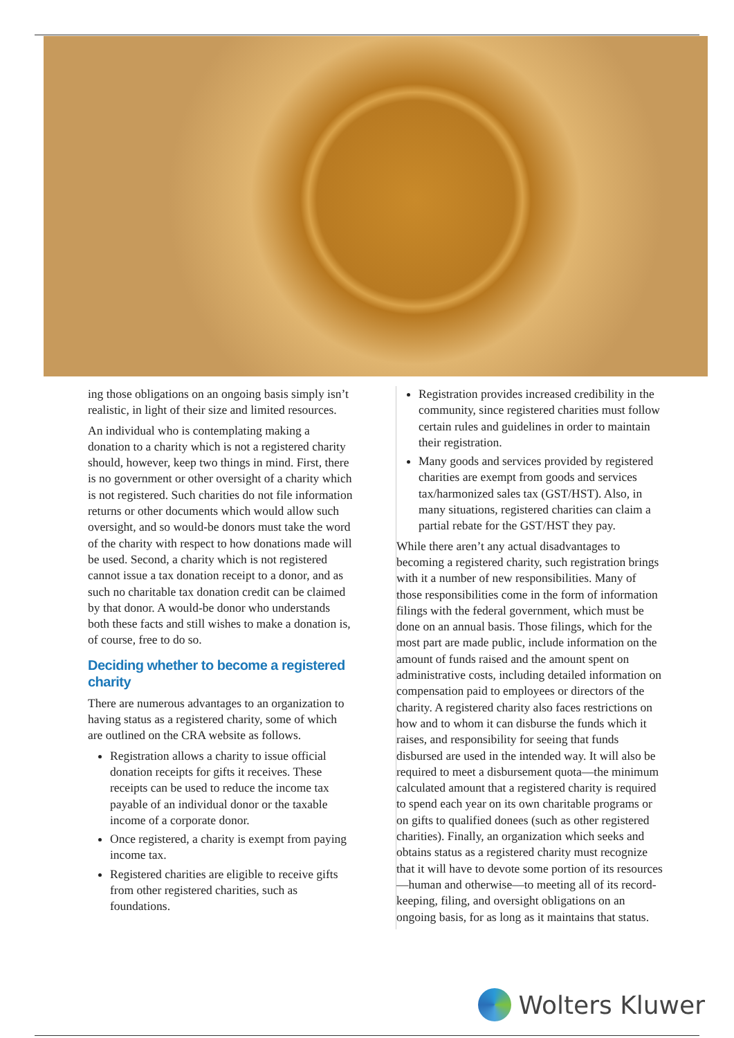ing those obligations on an ongoing basis simply isn’t realistic, in light of their size and limited resources.
An individual who is contemplating making a donation to a charity which is not a registered charity should, however, keep two things in mind. First, there is no government or other oversight of a charity which is not registered. Such charities do not file information returns or other documents which would allow such oversight, and so would-be donors must take the word of the charity with respect to how donations made will be used. Second, a charity which is not registered cannot issue a tax donation receipt to a donor, and as such no charitable tax donation credit can be claimed by that donor. A would-be donor who understands both these facts and still wishes to make a donation is, of course, free to do so.
Deciding whether to become a registered charity
There are numerous advantages to an organization to having status as a registered charity, some of which are outlined on the CRA website as follows.
Registration allows a charity to issue official donation receipts for gifts it receives. These receipts can be used to reduce the income tax payable of an individual donor or the taxable income of a corporate donor.
Once registered, a charity is exempt from paying income tax.
Registered charities are eligible to receive gifts from other registered charities, such as foundations.
Registration provides increased credibility in the community, since registered charities must follow certain rules and guidelines in order to maintain their registration.
Many goods and services provided by registered charities are exempt from goods and services tax/harmonized sales tax (GST/HST). Also, in many situations, registered charities can claim a partial rebate for the GST/HST they pay.
While there aren’t any actual disadvantages to becoming a registered charity, such registration brings with it a number of new responsibilities. Many of those responsibilities come in the form of information filings with the federal government, which must be done on an annual basis. Those filings, which for the most part are made public, include information on the amount of funds raised and the amount spent on administrative costs, including detailed information on compensation paid to employees or directors of the charity. A registered charity also faces restrictions on how and to whom it can disburse the funds which it raises, and responsibility for seeing that funds disbursed are used in the intended way. It will also be required to meet a disbursement quota—the minimum calculated amount that a registered charity is required to spend each year on its own charitable programs or on gifts to qualified donees (such as other registered charities). Finally, an organization which seeks and obtains status as a registered charity must recognize that it will have to devote some portion of its resources—human and otherwise—to meeting all of its record-keeping, filing, and oversight obligations on an ongoing basis, for as long as it maintains that status.
Wolters Kluwer